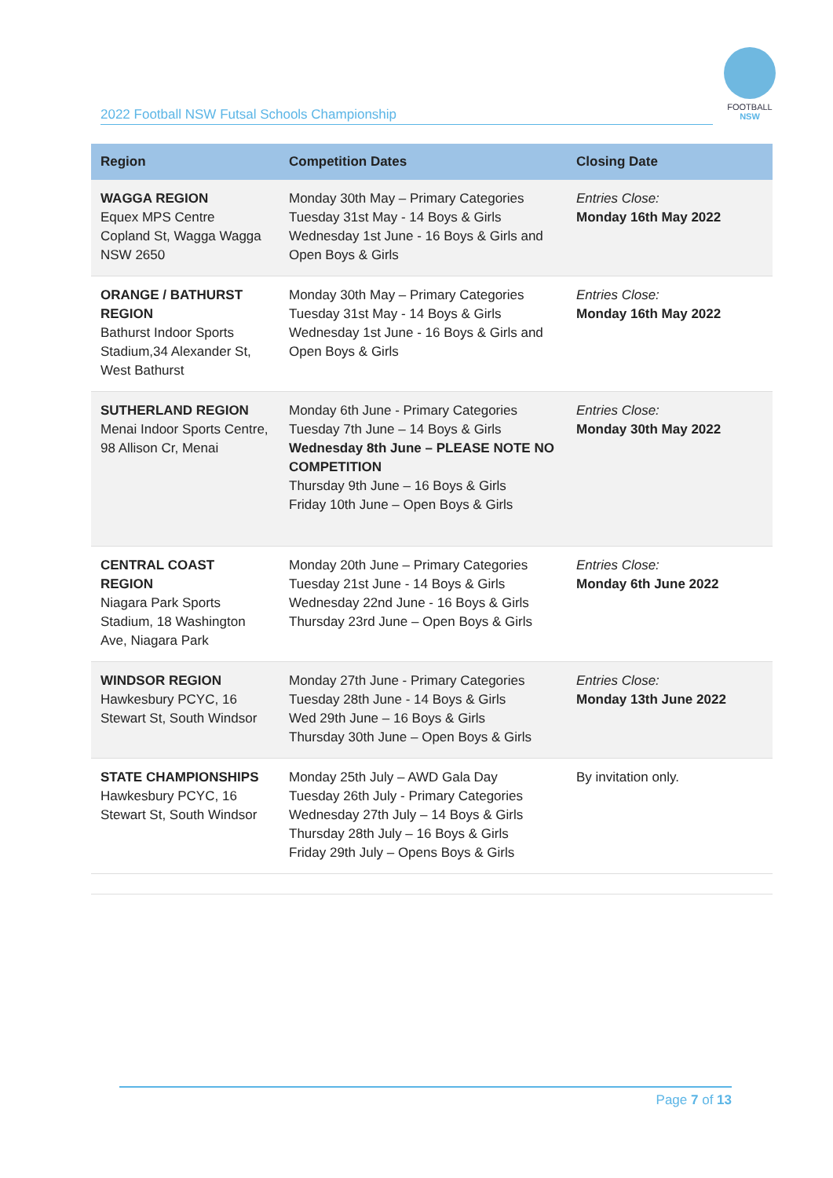2022 Football NSW Futsal Schools Championship
FOOTBALL
NSW
| Region | Competition Dates | Closing Date |
| --- | --- | --- |
| WAGGA REGION Equex MPS Centre Copland St, Wagga Wagga NSW 2650 | Monday 30th May – Primary Categories Tuesday 31st May - 14 Boys & Girls Wednesday 1st June - 16 Boys & Girls and Open Boys & Girls | Entries Close: Monday 16th May 2022 |
| ORANGE / BATHURST REGION Bathurst Indoor Sports Stadium,34 Alexander St, West Bathurst | Monday 30th May – Primary Categories Tuesday 31st May - 14 Boys & Girls Wednesday 1st June - 16 Boys & Girls and Open Boys & Girls | Entries Close: Monday 16th May 2022 |
| SUTHERLAND REGION Menai Indoor Sports Centre, 98 Allison Cr, Menai | Monday 6th June - Primary Categories Tuesday 7th June – 14 Boys & Girls Wednesday 8th June – PLEASE NOTE NO COMPETITION Thursday 9th June – 16 Boys & Girls Friday 10th June – Open Boys & Girls | Entries Close: Monday 30th May 2022 |
| CENTRAL COAST REGION Niagara Park Sports Stadium, 18 Washington Ave, Niagara Park | Monday 20th June – Primary Categories Tuesday 21st June - 14 Boys & Girls Wednesday 22nd June - 16 Boys & Girls Thursday 23rd June – Open Boys & Girls | Entries Close: Monday 6th June 2022 |
| WINDSOR REGION Hawkesbury PCYC, 16 Stewart St, South Windsor | Monday 27th June - Primary Categories Tuesday 28th June - 14 Boys & Girls Wed 29th June – 16 Boys & Girls Thursday 30th June – Open Boys & Girls | Entries Close: Monday 13th June 2022 |
| STATE CHAMPIONSHIPS Hawkesbury PCYC, 16 Stewart St, South Windsor | Monday 25th July – AWD Gala Day Tuesday 26th July - Primary Categories Wednesday 27th July – 14 Boys & Girls Thursday 28th July – 16 Boys & Girls Friday 29th July – Opens Boys & Girls | By invitation only. |
Page 7 of 13